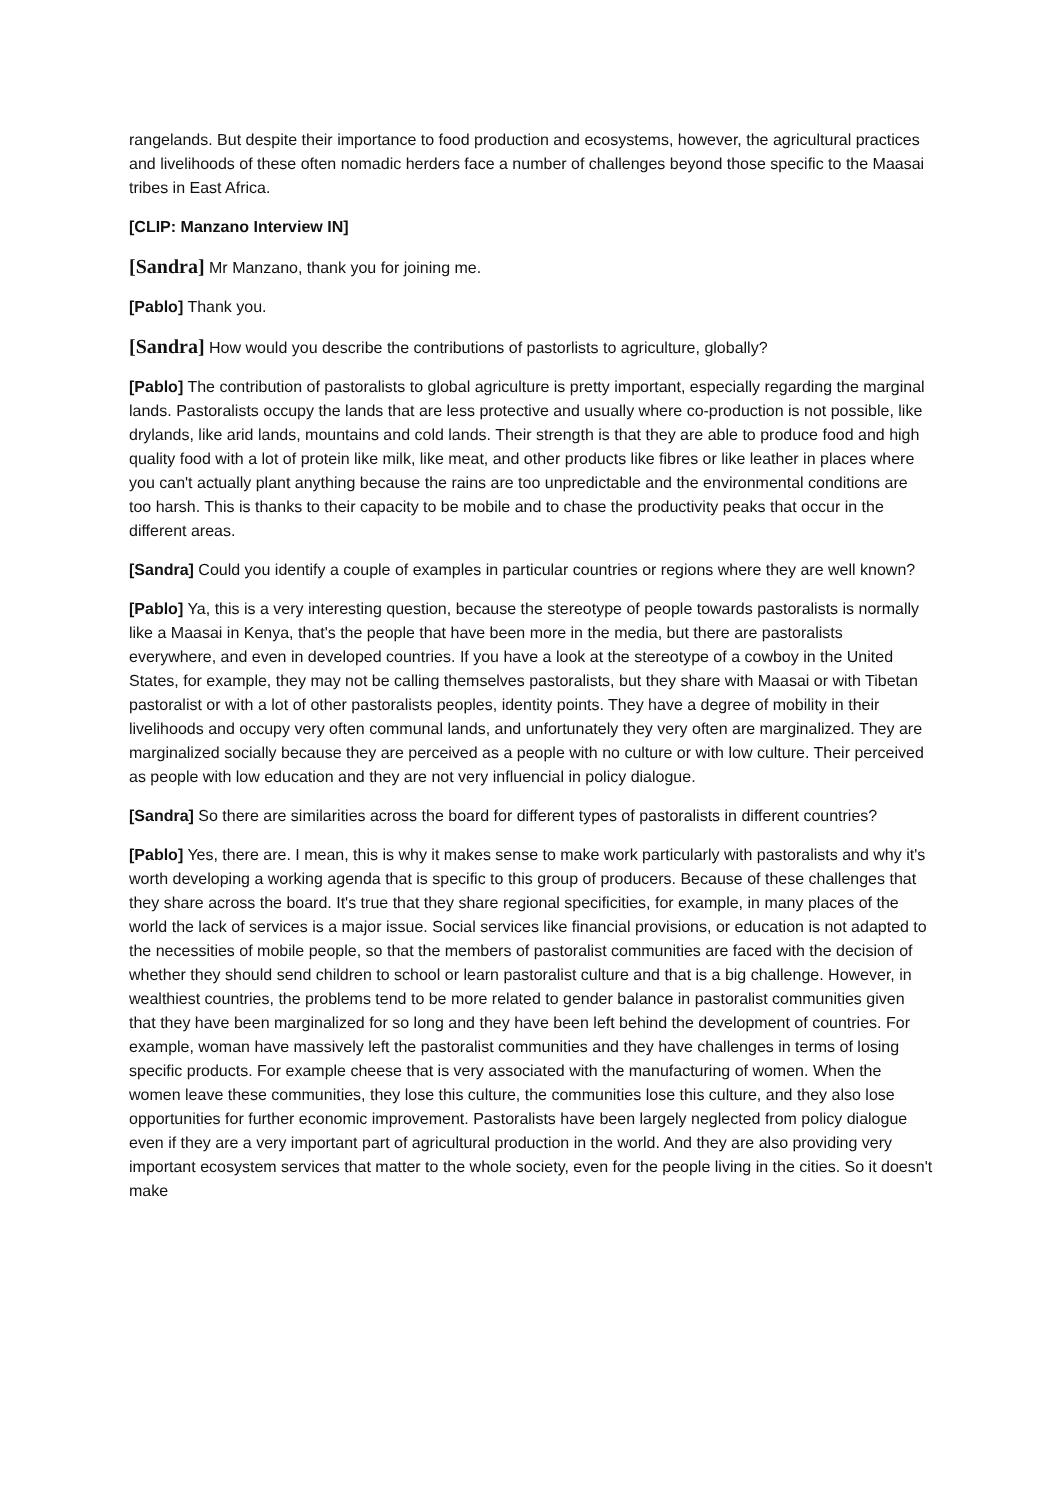rangelands. But despite their importance to food production and ecosystems, however, the agricultural practices and livelihoods of these often nomadic herders face a number of challenges beyond those specific to the Maasai tribes in East Africa.
[CLIP: Manzano Interview IN]
[Sandra] Mr Manzano, thank you for joining me.
[Pablo] Thank you.
[Sandra] How would you describe the contributions of pastorlists to agriculture, globally?
[Pablo] The contribution of pastoralists to global agriculture is pretty important, especially regarding the marginal lands. Pastoralists occupy the lands that are less protective and usually where co-production is not possible, like drylands, like arid lands, mountains and cold lands. Their strength is that they are able to produce food and high quality food with a lot of protein like milk, like meat, and other products like fibres or like leather in places where you can't actually plant anything because the rains are too unpredictable and the environmental conditions are too harsh. This is thanks to their capacity to be mobile and to chase the productivity peaks that occur in the different areas.
[Sandra] Could you identify a couple of examples in particular countries or regions where they are well known?
[Pablo] Ya, this is a very interesting question, because the stereotype of people towards pastoralists is normally like a Maasai in Kenya, that's the people that have been more in the media, but there are pastoralists everywhere, and even in developed countries. If you have a look at the stereotype of a cowboy in the United States, for example, they may not be calling themselves pastoralists, but they share with Maasai or with Tibetan pastoralist or with a lot of other pastoralists peoples, identity points. They have a degree of mobility in their livelihoods and occupy very often communal lands, and unfortunately they very often are marginalized. They are marginalized socially because they are perceived as a people with no culture or with low culture. Their perceived as people with low education and they are not very influencial in policy dialogue.
[Sandra] So there are similarities across the board for different types of pastoralists in different countries?
[Pablo] Yes, there are. I mean, this is why it makes sense to make work particularly with pastoralists and why it's worth developing a working agenda that is specific to this group of producers. Because of these challenges that they share across the board. It's true that they share regional specificities, for example, in many places of the world the lack of services is a major issue. Social services like financial provisions, or education is not adapted to the necessities of mobile people, so that the members of pastoralist communities are faced with the decision of whether they should send children to school or learn pastoralist culture and that is a big challenge. However, in wealthiest countries, the problems tend to be more related to gender balance in pastoralist communities given that they have been marginalized for so long and they have been left behind the development of countries. For example, woman have massively left the pastoralist communities and they have challenges in terms of losing specific products. For example cheese that is very associated with the manufacturing of women. When the women leave these communities, they lose this culture, the communities lose this culture, and they also lose opportunities for further economic improvement. Pastoralists have been largely neglected from policy dialogue even if they are a very important part of agricultural production in the world. And they are also providing very important ecosystem services that matter to the whole society, even for the people living in the cities. So it doesn't make